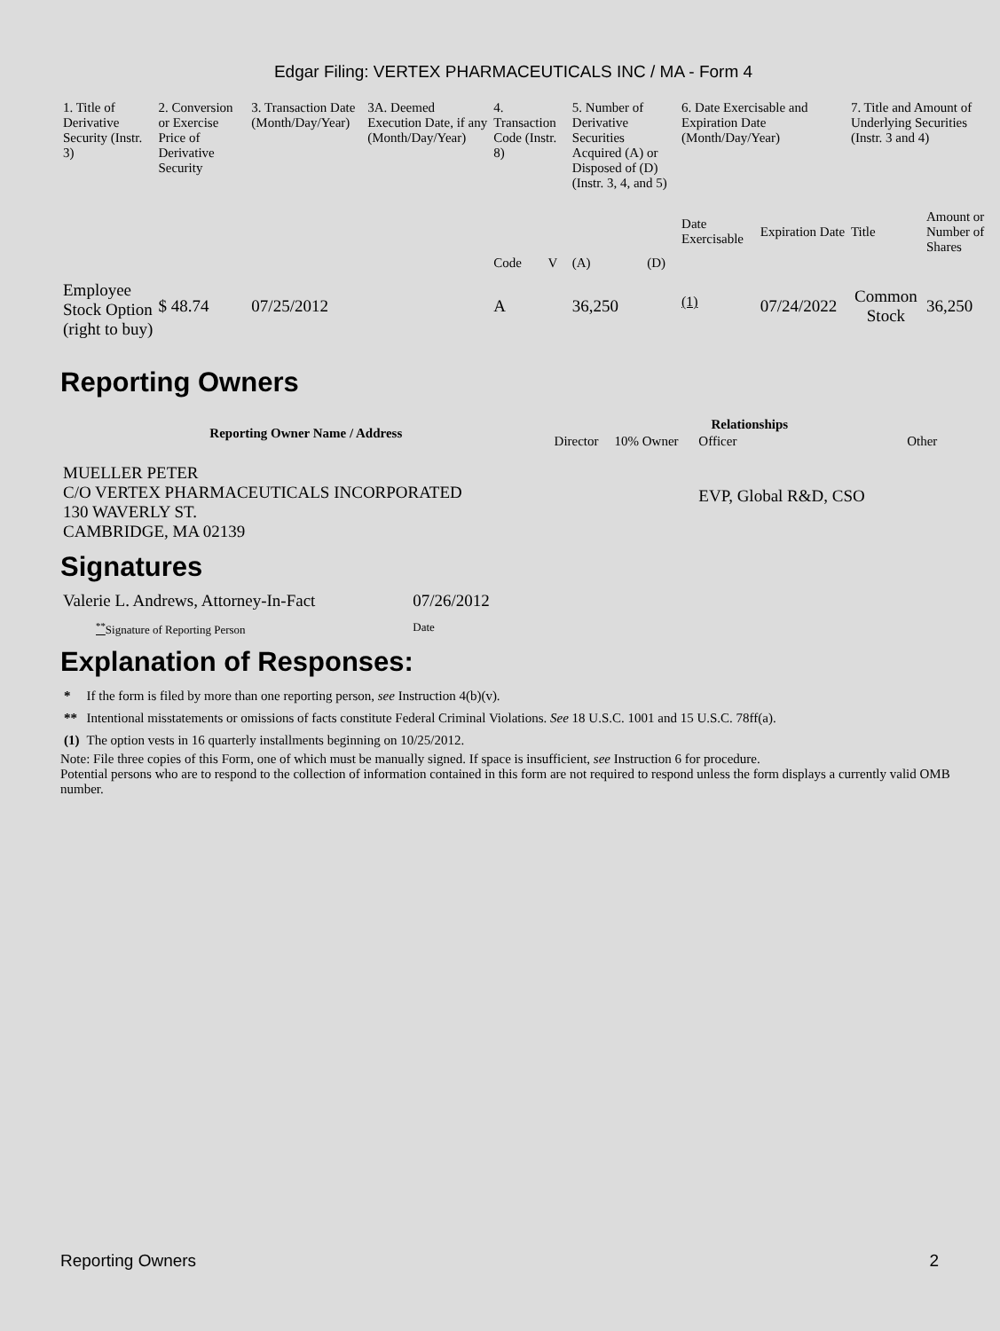Edgar Filing: VERTEX PHARMACEUTICALS INC / MA - Form 4
| 1. Title of Derivative Security (Instr. 3) | 2. Conversion or Exercise Price of Derivative Security | 3. Transaction Date (Month/Day/Year) | 3A. Deemed Execution Date, if any (Month/Day/Year) | 4. Transaction Code (Instr. 8) | | 5. Number of Derivative Securities Acquired (A) or Disposed of (D) (Instr. 3, 4, and 5) | | 6. Date Exercisable and Expiration Date (Month/Day/Year) | | 7. Title and Amount of Underlying Securities (Instr. 3 and 4) | |
| | | | | Code | V | (A) | (D) | Date Exercisable | Expiration Date | Title | Amount or Number of Shares |
| Employee Stock Option (right to buy) | $ 48.74 | 07/25/2012 | | A | | 36,250 | | <sup>(1)</sup> | 07/24/2022 | Common Stock | 36,250 |
Reporting Owners
| Reporting Owner Name / Address | Relationships | | | |
| --- | --- | --- | --- | --- |
| | Director | 10% Owner | Officer | Other |
| MUELLER PETER C/O VERTEX PHARMACEUTICALS INCORPORATED 130 WAVERLY ST. CAMBRIDGE, MA 02139 | | | EVP, Global R&D, CSO | |
Signatures
| Valerie L. Andrews, Attorney-In-Fact | 07/26/2012 |
| <sup>**</sup> Signature of Reporting Person | Date |
Explanation of Responses:
| * | If the form is filed by more than one reporting person, see Instruction 4(b)(v). |
| ** | Intentional misstatements or omissions of facts constitute Federal Criminal Violations. See 18 U.S.C. 1001 and 15 U.S.C. 78ff(a). |
| (1) | The option vests in 16 quarterly installments beginning on 10/25/2012. |
Note: File three copies of this Form, one of which must be manually signed. If space is insufficient, see Instruction 6 for procedure.
Potential persons who are to respond to the collection of information contained in this form are not required to respond unless the form displays a currently valid OMB number.
Reporting Owners 2